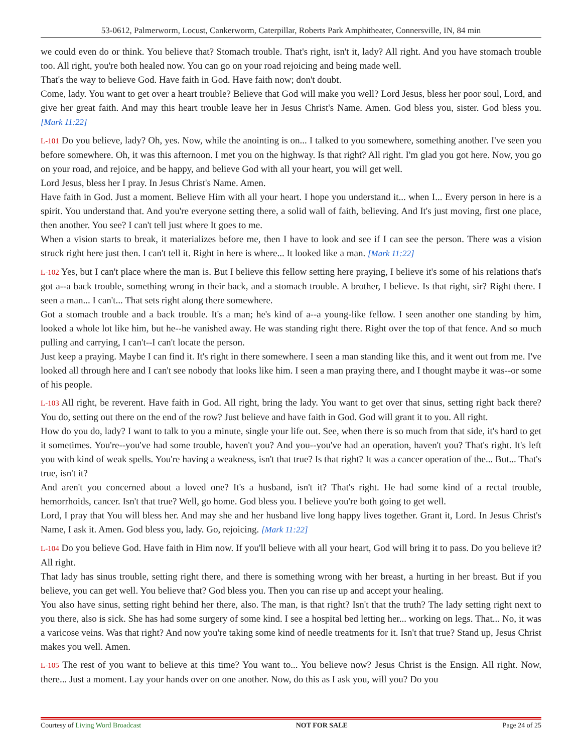53-0612, Palmerworm, Locust, Cankerworm, Caterpillar, Roberts Park Amphitheater, Connersville, IN, 84 min
we could even do or think. You believe that? Stomach trouble. That's right, isn't it, lady? All right. And you have stomach trouble too. All right, you're both healed now. You can go on your road rejoicing and being made well.
That's the way to believe God. Have faith in God. Have faith now; don't doubt.
Come, lady. You want to get over a heart trouble? Believe that God will make you well? Lord Jesus, bless her poor soul, Lord, and give her great faith. And may this heart trouble leave her in Jesus Christ's Name. Amen. God bless you, sister. God bless you. [Mark 11:22]
L-101 Do you believe, lady? Oh, yes. Now, while the anointing is on... I talked to you somewhere, something another. I've seen you before somewhere. Oh, it was this afternoon. I met you on the highway. Is that right? All right. I'm glad you got here. Now, you go on your road, and rejoice, and be happy, and believe God with all your heart, you will get well.
Lord Jesus, bless her I pray. In Jesus Christ's Name. Amen.
Have faith in God. Just a moment. Believe Him with all your heart. I hope you understand it... when I... Every person in here is a spirit. You understand that. And you're everyone setting there, a solid wall of faith, believing. And It's just moving, first one place, then another. You see? I can't tell just where It goes to me.
When a vision starts to break, it materializes before me, then I have to look and see if I can see the person. There was a vision struck right here just then. I can't tell it. Right in here is where... It looked like a man. [Mark 11:22]
L-102 Yes, but I can't place where the man is. But I believe this fellow setting here praying, I believe it's some of his relations that's got a--a back trouble, something wrong in their back, and a stomach trouble. A brother, I believe. Is that right, sir? Right there. I seen a man... I can't... That sets right along there somewhere.
Got a stomach trouble and a back trouble. It's a man; he's kind of a--a young-like fellow. I seen another one standing by him, looked a whole lot like him, but he--he vanished away. He was standing right there. Right over the top of that fence. And so much pulling and carrying, I can't--I can't locate the person.
Just keep a praying. Maybe I can find it. It's right in there somewhere. I seen a man standing like this, and it went out from me. I've looked all through here and I can't see nobody that looks like him. I seen a man praying there, and I thought maybe it was--or some of his people.
L-103 All right, be reverent. Have faith in God. All right, bring the lady. You want to get over that sinus, setting right back there? You do, setting out there on the end of the row? Just believe and have faith in God. God will grant it to you. All right.
How do you do, lady? I want to talk to you a minute, single your life out. See, when there is so much from that side, it's hard to get it sometimes. You're--you've had some trouble, haven't you? And you--you've had an operation, haven't you? That's right. It's left you with kind of weak spells. You're having a weakness, isn't that true? Is that right? It was a cancer operation of the... But... That's true, isn't it?
And aren't you concerned about a loved one? It's a husband, isn't it? That's right. He had some kind of a rectal trouble, hemorrhoids, cancer. Isn't that true? Well, go home. God bless you. I believe you're both going to get well.
Lord, I pray that You will bless her. And may she and her husband live long happy lives together. Grant it, Lord. In Jesus Christ's Name, I ask it. Amen. God bless you, lady. Go, rejoicing. [Mark 11:22]
L-104 Do you believe God. Have faith in Him now. If you'll believe with all your heart, God will bring it to pass. Do you believe it? All right.
That lady has sinus trouble, setting right there, and there is something wrong with her breast, a hurting in her breast. But if you believe, you can get well. You believe that? God bless you. Then you can rise up and accept your healing.
You also have sinus, setting right behind her there, also. The man, is that right? Isn't that the truth? The lady setting right next to you there, also is sick. She has had some surgery of some kind. I see a hospital bed letting her... working on legs. That... No, it was a varicose veins. Was that right? And now you're taking some kind of needle treatments for it. Isn't that true? Stand up, Jesus Christ makes you well. Amen.
L-105 The rest of you want to believe at this time? You want to... You believe now? Jesus Christ is the Ensign. All right. Now, there... Just a moment. Lay your hands over on one another. Now, do this as I ask you, will you? Do you
Courtesy of Living Word Broadcast NOT FOR SALE Page 24 of 25